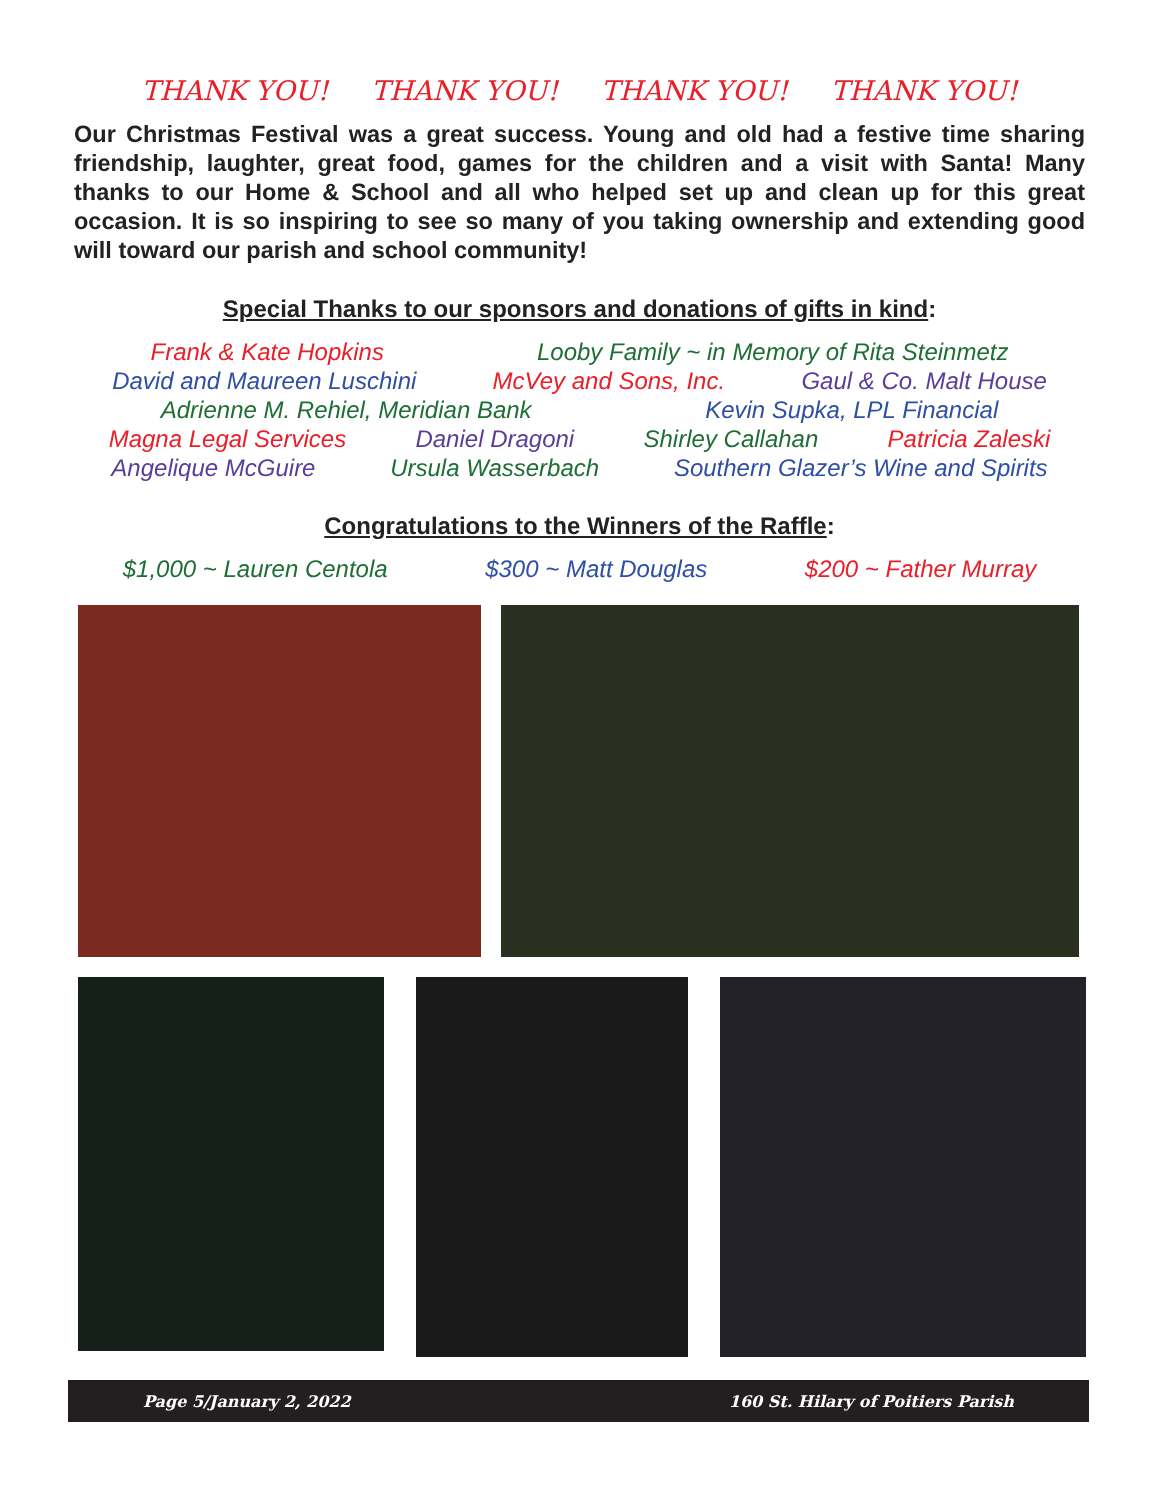THANK YOU! THANK YOU! THANK YOU! THANK YOU!
Our Christmas Festival was a great success. Young and old had a festive time sharing friendship, laughter, great food, games for the children and a visit with Santa! Many thanks to our Home & School and all who helped set up and clean up for this great occasion. It is so inspiring to see so many of you taking ownership and extending good will toward our parish and school community!
Special Thanks to our sponsors and donations of gifts in kind:
Frank & Kate Hopkins Looby Family ~ in Memory of Rita Steinmetz
David and Maureen Luschini McVey and Sons, Inc. Gaul & Co. Malt House
Adrienne M. Rehiel, Meridian Bank Kevin Supka, LPL Financial
Magna Legal Services Daniel Dragoni Shirley Callahan Patricia Zaleski
Angelique McGuire Ursula Wasserbach Southern Glazer’s Wine and Spirits
Congratulations to the Winners of the Raffle:
$1,000 ~ Lauren Centola $300 ~ Matt Douglas $200 ~ Father Murray
Page 5/January 2, 2022 160 St. Hilary of Poitiers Parish